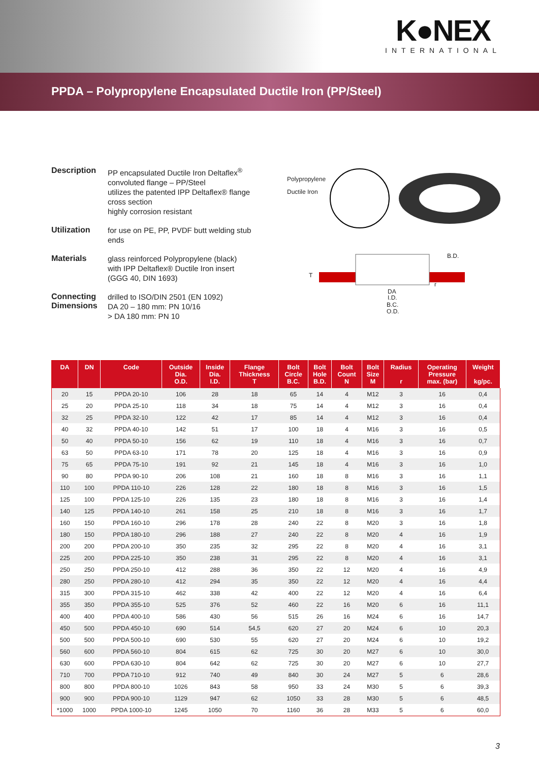K●NEX
INTERNATIONAL
PPDA – Polypropylene Encapsulated Ductile Iron (PP/Steel)
Description
PP encapsulated Ductile Iron Deltaflex<sup>®</sup>
convoluted flange – PP/Steel
utilizes the patented IPP Deltaflex® flange cross section
highly corrosion resistant
Utilization
for use on PE, PP, PVDF butt welding stub ends
Materials
glass reinforced Polypropylene (black)
with IPP Deltaflex® Ductile Iron insert
(GGG 40, DIN 1693)
Connecting Dimensions
drilled to ISO/DIN 2501 (EN 1092)
DA 20 – 180 mm: PN 10/16
> DA 180 mm: PN 10
Polypropylene
Ductile Iron
DA
I.D.
B.C.
O.D.
B.D.
T
r
| DA | DN | Code | Outside Dia. O.D. | Inside Dia. I.D. | Flange Thickness T | Bolt Circle B.C. | Bolt Hole B.D. | Bolt Count N | Bolt Size M | Radius r | Operating Pressure max. (bar) | Weight kg/pc. |
| --- | --- | --- | --- | --- | --- | --- | --- | --- | --- | --- | --- | --- |
| 20 | 15 | PPDA 20-10 | 106 | 28 | 18 | 65 | 14 | 4 | M12 | 3 | 16 | 0,4 |
| 25 | 20 | PPDA 25-10 | 118 | 34 | 18 | 75 | 14 | 4 | M12 | 3 | 16 | 0,4 |
| 32 | 25 | PPDA 32-10 | 122 | 42 | 17 | 85 | 14 | 4 | M12 | 3 | 16 | 0,4 |
| 40 | 32 | PPDA 40-10 | 142 | 51 | 17 | 100 | 18 | 4 | M16 | 3 | 16 | 0,5 |
| 50 | 40 | PPDA 50-10 | 156 | 62 | 19 | 110 | 18 | 4 | M16 | 3 | 16 | 0,7 |
| 63 | 50 | PPDA 63-10 | 171 | 78 | 20 | 125 | 18 | 4 | M16 | 3 | 16 | 0,9 |
| 75 | 65 | PPDA 75-10 | 191 | 92 | 21 | 145 | 18 | 4 | M16 | 3 | 16 | 1,0 |
| 90 | 80 | PPDA 90-10 | 206 | 108 | 21 | 160 | 18 | 8 | M16 | 3 | 16 | 1,1 |
| 110 | 100 | PPDA 110-10 | 226 | 128 | 22 | 180 | 18 | 8 | M16 | 3 | 16 | 1,5 |
| 125 | 100 | PPDA 125-10 | 226 | 135 | 23 | 180 | 18 | 8 | M16 | 3 | 16 | 1,4 |
| 140 | 125 | PPDA 140-10 | 261 | 158 | 25 | 210 | 18 | 8 | M16 | 3 | 16 | 1,7 |
| 160 | 150 | PPDA 160-10 | 296 | 178 | 28 | 240 | 22 | 8 | M20 | 3 | 16 | 1,8 |
| 180 | 150 | PPDA 180-10 | 296 | 188 | 27 | 240 | 22 | 8 | M20 | 4 | 16 | 1,9 |
| 200 | 200 | PPDA 200-10 | 350 | 235 | 32 | 295 | 22 | 8 | M20 | 4 | 16 | 3,1 |
| 225 | 200 | PPDA 225-10 | 350 | 238 | 31 | 295 | 22 | 8 | M20 | 4 | 16 | 3,1 |
| 250 | 250 | PPDA 250-10 | 412 | 288 | 36 | 350 | 22 | 12 | M20 | 4 | 16 | 4,9 |
| 280 | 250 | PPDA 280-10 | 412 | 294 | 35 | 350 | 22 | 12 | M20 | 4 | 16 | 4,4 |
| 315 | 300 | PPDA 315-10 | 462 | 338 | 42 | 400 | 22 | 12 | M20 | 4 | 16 | 6,4 |
| 355 | 350 | PPDA 355-10 | 525 | 376 | 52 | 460 | 22 | 16 | M20 | 6 | 16 | 11,1 |
| 400 | 400 | PPDA 400-10 | 586 | 430 | 56 | 515 | 26 | 16 | M24 | 6 | 16 | 14,7 |
| 450 | 500 | PPDA 450-10 | 690 | 514 | 54,5 | 620 | 27 | 20 | M24 | 6 | 10 | 20,3 |
| 500 | 500 | PPDA 500-10 | 690 | 530 | 55 | 620 | 27 | 20 | M24 | 6 | 10 | 19,2 |
| 560 | 600 | PPDA 560-10 | 804 | 615 | 62 | 725 | 30 | 20 | M27 | 6 | 10 | 30,0 |
| 630 | 600 | PPDA 630-10 | 804 | 642 | 62 | 725 | 30 | 20 | M27 | 6 | 10 | 27,7 |
| 710 | 700 | PPDA 710-10 | 912 | 740 | 49 | 840 | 30 | 24 | M27 | 5 | 6 | 28,6 |
| 800 | 800 | PPDA 800-10 | 1026 | 843 | 58 | 950 | 33 | 24 | M30 | 5 | 6 | 39,3 |
| 900 | 900 | PPDA 900-10 | 1129 | 947 | 62 | 1050 | 33 | 28 | M30 | 5 | 6 | 48,5 |
| *1000 | 1000 | PPDA 1000-10 | 1245 | 1050 | 70 | 1160 | 36 | 28 | M33 | 5 | 6 | 60,0 |
3